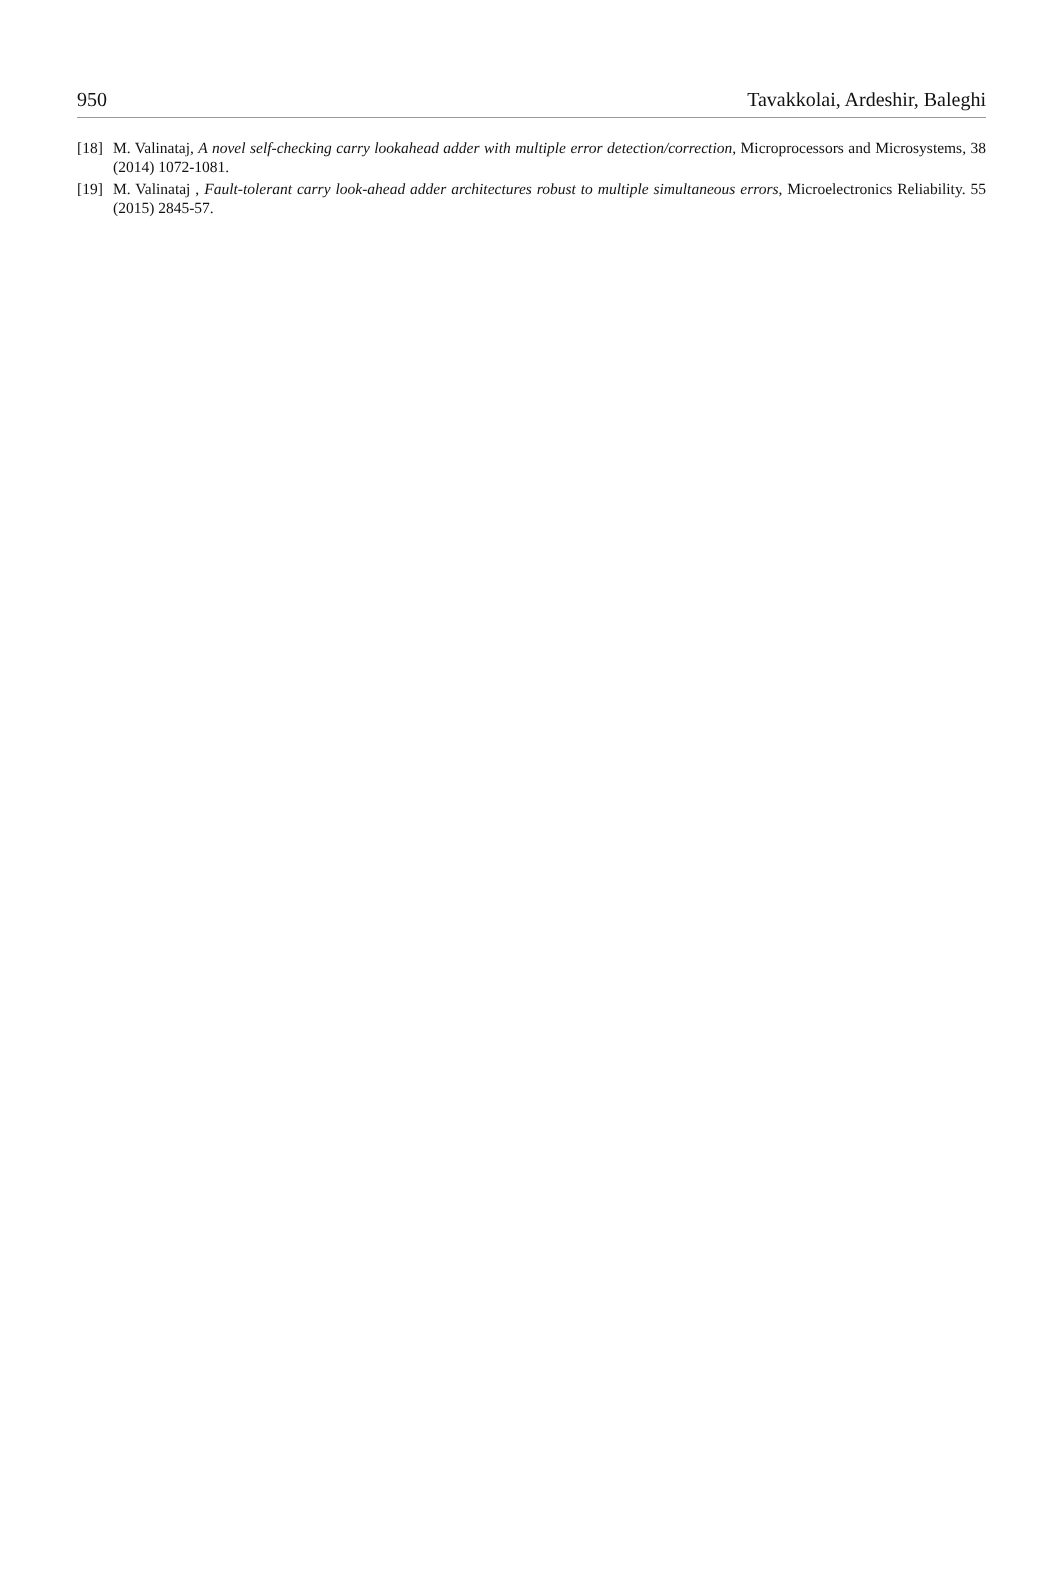950 Tavakkolai, Ardeshir, Baleghi
[18] M. Valinataj, A novel self-checking carry lookahead adder with multiple error detection/correction, Microprocessors and Microsystems, 38 (2014) 1072-1081.
[19] M. Valinataj , Fault-tolerant carry look-ahead adder architectures robust to multiple simultaneous errors, Microelectronics Reliability. 55 (2015) 2845-57.